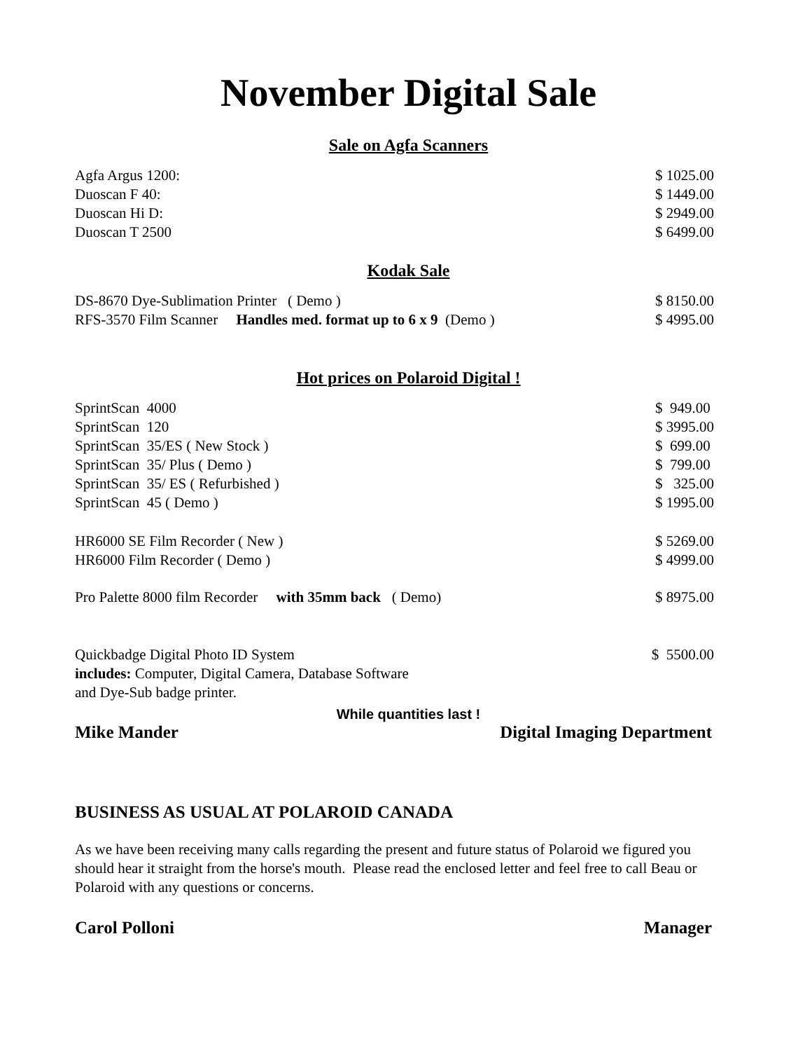November Digital Sale
Sale on Agfa Scanners
| Agfa Argus 1200: | $ 1025.00 |
| Duoscan F 40: | $ 1449.00 |
| Duoscan Hi D: | $ 2949.00 |
| Duoscan T 2500 | $ 6499.00 |
Kodak Sale
| DS-8670 Dye-Sublimation Printer ( Demo ) | $ 8150.00 |
| RFS-3570 Film Scanner Handles med. format up to 6 x 9 (Demo ) | $ 4995.00 |
Hot prices on Polaroid Digital !
| SprintScan 4000 | $ 949.00 |
| SprintScan 120 | $ 3995.00 |
| SprintScan 35/ES ( New Stock ) | $ 699.00 |
| SprintScan 35/ Plus ( Demo ) | $ 799.00 |
| SprintScan 35/ ES ( Refurbished ) | $ 325.00 |
| SprintScan 45 ( Demo ) | $ 1995.00 |
| HR6000 SE Film Recorder ( New ) | $ 5269.00 |
| HR6000 Film Recorder ( Demo ) | $ 4999.00 |
| Pro Palette 8000 film Recorder with 35mm back ( Demo) | $ 8975.00 |
| Quickbadge Digital Photo ID System includes: Computer, Digital Camera, Database Software and Dye-Sub badge printer. | $ 5500.00 |
While quantities last !
Mike Mander Digital Imaging Department
BUSINESS AS USUAL AT POLAROID CANADA
As we have been receiving many calls regarding the present and future status of Polaroid we figured you should hear it straight from the horse's mouth. Please read the enclosed letter and feel free to call Beau or Polaroid with any questions or concerns.
Carol Polloni Manager